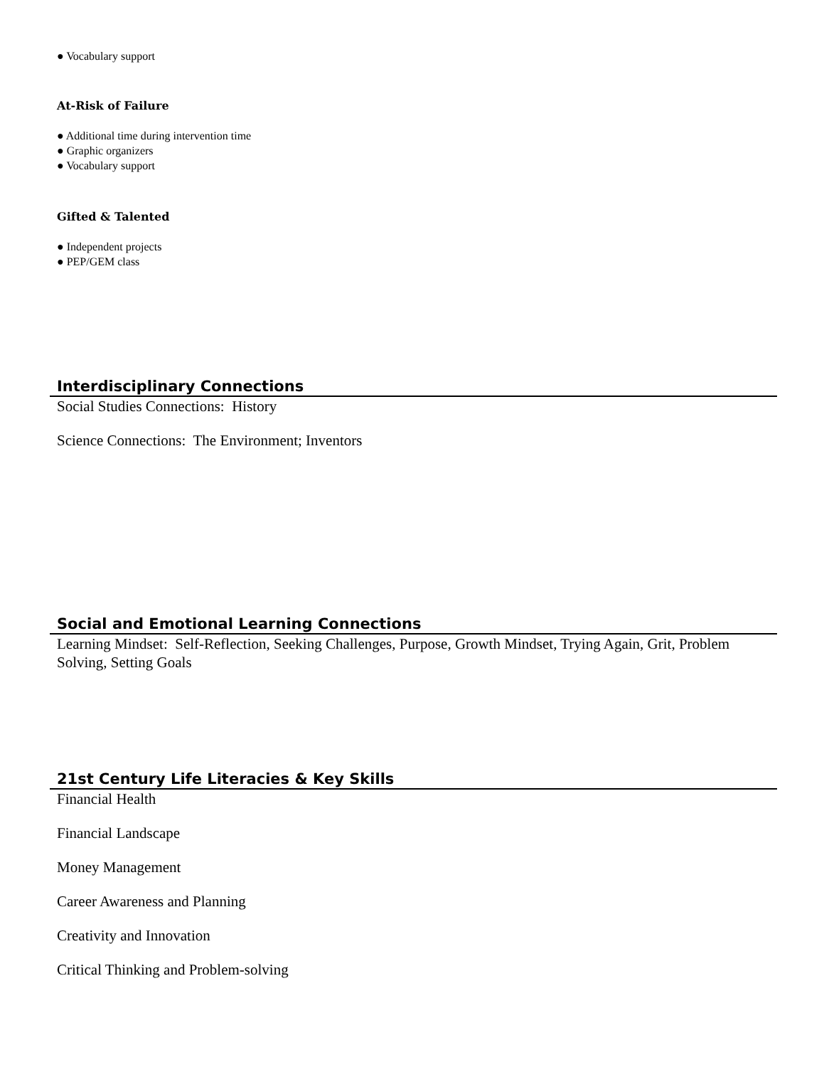● Vocabulary support
At-Risk of Failure
● Additional time during intervention time
● Graphic organizers
● Vocabulary support
Gifted & Talented
● Independent projects
● PEP/GEM class
Interdisciplinary Connections
Social Studies Connections: History
Science Connections: The Environment; Inventors
Social and Emotional Learning Connections
Learning Mindset: Self-Reflection, Seeking Challenges, Purpose, Growth Mindset, Trying Again, Grit, Problem Solving, Setting Goals
21st Century Life Literacies & Key Skills
Financial Health
Financial Landscape
Money Management
Career Awareness and Planning
Creativity and Innovation
Critical Thinking and Problem-solving